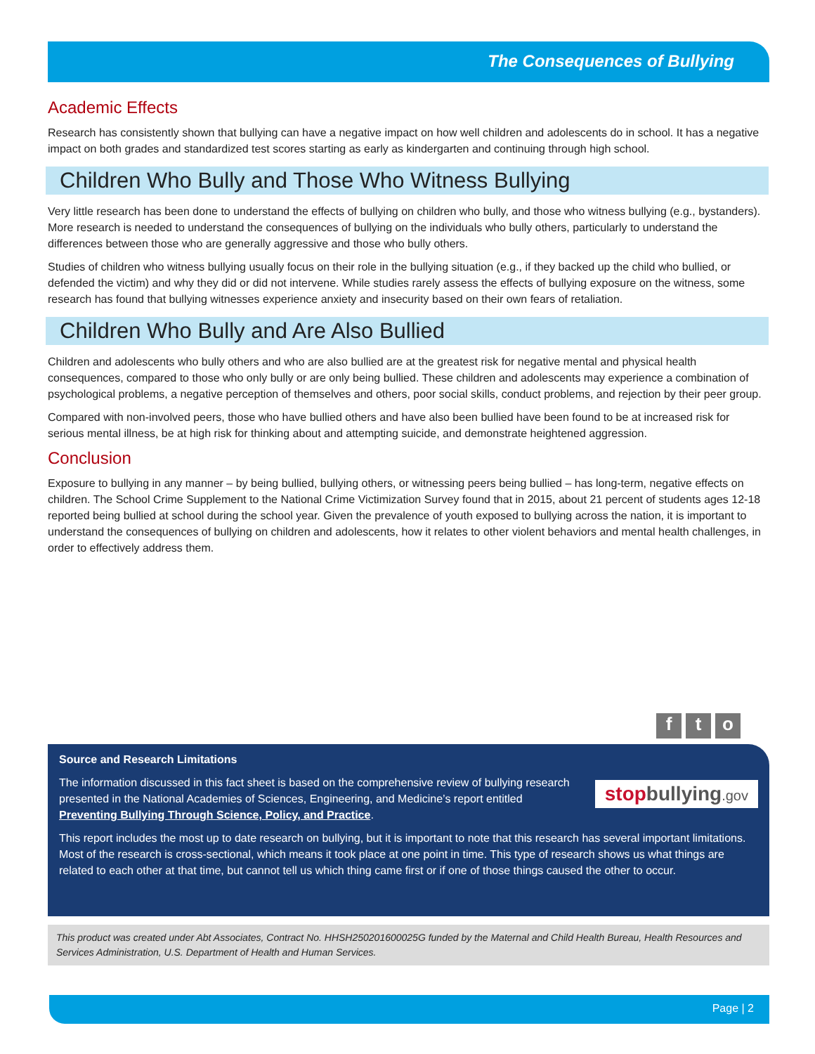The Consequences of Bullying
Academic Effects
Research has consistently shown that bullying can have a negative impact on how well children and adolescents do in school. It has a negative impact on both grades and standardized test scores starting as early as kindergarten and continuing through high school.
Children Who Bully and Those Who Witness Bullying
Very little research has been done to understand the effects of bullying on children who bully, and those who witness bullying (e.g., bystanders). More research is needed to understand the consequences of bullying on the individuals who bully others, particularly to understand the differences between those who are generally aggressive and those who bully others.
Studies of children who witness bullying usually focus on their role in the bullying situation (e.g., if they backed up the child who bullied, or defended the victim) and why they did or did not intervene. While studies rarely assess the effects of bullying exposure on the witness, some research has found that bullying witnesses experience anxiety and insecurity based on their own fears of retaliation.
Children Who Bully and Are Also Bullied
Children and adolescents who bully others and who are also bullied are at the greatest risk for negative mental and physical health consequences, compared to those who only bully or are only being bullied. These children and adolescents may experience a combination of psychological problems, a negative perception of themselves and others, poor social skills, conduct problems, and rejection by their peer group.
Compared with non-involved peers, those who have bullied others and have also been bullied have been found to be at increased risk for serious mental illness, be at high risk for thinking about and attempting suicide, and demonstrate heightened aggression.
Conclusion
Exposure to bullying in any manner – by being bullied, bullying others, or witnessing peers being bullied – has long-term, negative effects on children. The School Crime Supplement to the National Crime Victimization Survey found that in 2015, about 21 percent of students ages 12-18 reported being bullied at school during the school year. Given the prevalence of youth exposed to bullying across the nation, it is important to understand the consequences of bullying on children and adolescents, how it relates to other violent behaviors and mental health challenges, in order to effectively address them.
ft o
Source and Research Limitations
stopbullying.gov
The information discussed in this fact sheet is based on the comprehensive review of bullying research presented in the National Academies of Sciences, Engineering, and Medicine’s report entitled Preventing Bullying Through Science, Policy, and Practice.
This report includes the most up to date research on bullying, but it is important to note that this research has several important limitations. Most of the research is cross-sectional, which means it took place at one point in time. This type of research shows us what things are related to each other at that time, but cannot tell us which thing came first or if one of those things caused the other to occur.
This product was created under Abt Associates, Contract No. HHSH250201600025G funded by the Maternal and Child Health Bureau, Health Resources and Services Administration, U.S. Department of Health and Human Services.
Page | 2